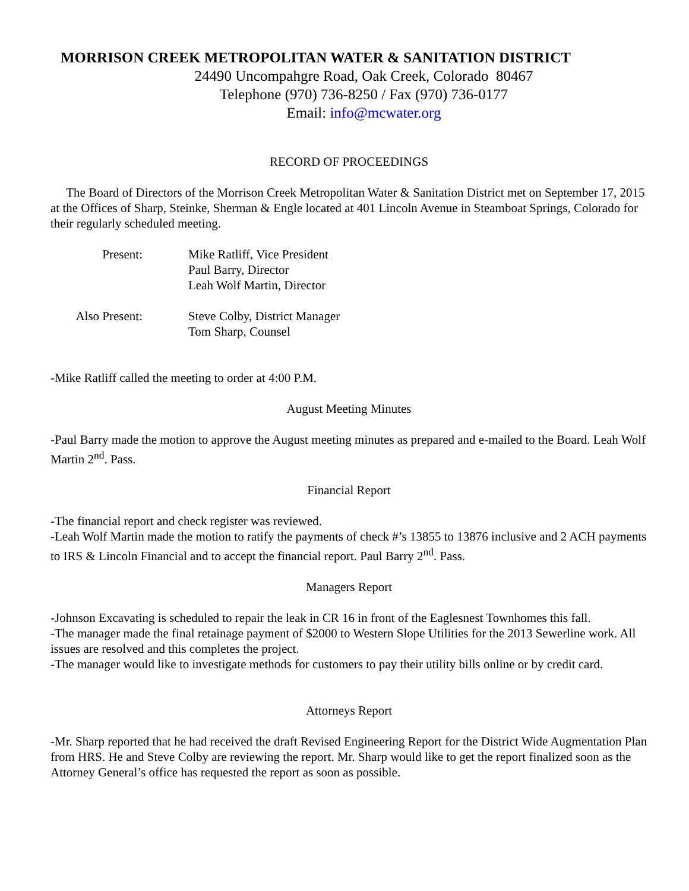MORRISON CREEK METROPOLITAN WATER & SANITATION DISTRICT
24490 Uncompahgre Road, Oak Creek, Colorado 80467
Telephone (970) 736-8250 / Fax (970) 736-0177
Email: info@mcwater.org
RECORD OF PROCEEDINGS
The Board of Directors of the Morrison Creek Metropolitan Water & Sanitation District met on September 17, 2015 at the Offices of Sharp, Steinke, Sherman & Engle located at 401 Lincoln Avenue in Steamboat Springs, Colorado for their regularly scheduled meeting.
Present: Mike Ratliff, Vice President
Paul Barry, Director
Leah Wolf Martin, Director
Also Present:
Steve Colby, District Manager
Tom Sharp, Counsel
-Mike Ratliff called the meeting to order at 4:00 P.M.
August Meeting Minutes
-Paul Barry made the motion to approve the August meeting minutes as prepared and e-mailed to the Board. Leah Wolf Martin 2<sup>nd</sup>. Pass.
Financial Report
-The financial report and check register was reviewed.
-Leah Wolf Martin made the motion to ratify the payments of check #’s 13855 to 13876 inclusive and 2 ACH payments to IRS & Lincoln Financial and to accept the financial report. Paul Barry 2<sup>nd</sup>. Pass.
Managers Report
-Johnson Excavating is scheduled to repair the leak in CR 16 in front of the Eaglesnest Townhomes this fall.
-The manager made the final retainage payment of $2000 to Western Slope Utilities for the 2013 Sewerline work. All issues are resolved and this completes the project.
-The manager would like to investigate methods for customers to pay their utility bills online or by credit card.
Attorneys Report
-Mr. Sharp reported that he had received the draft Revised Engineering Report for the District Wide Augmentation Plan from HRS. He and Steve Colby are reviewing the report. Mr. Sharp would like to get the report finalized soon as the Attorney General’s office has requested the report as soon as possible.